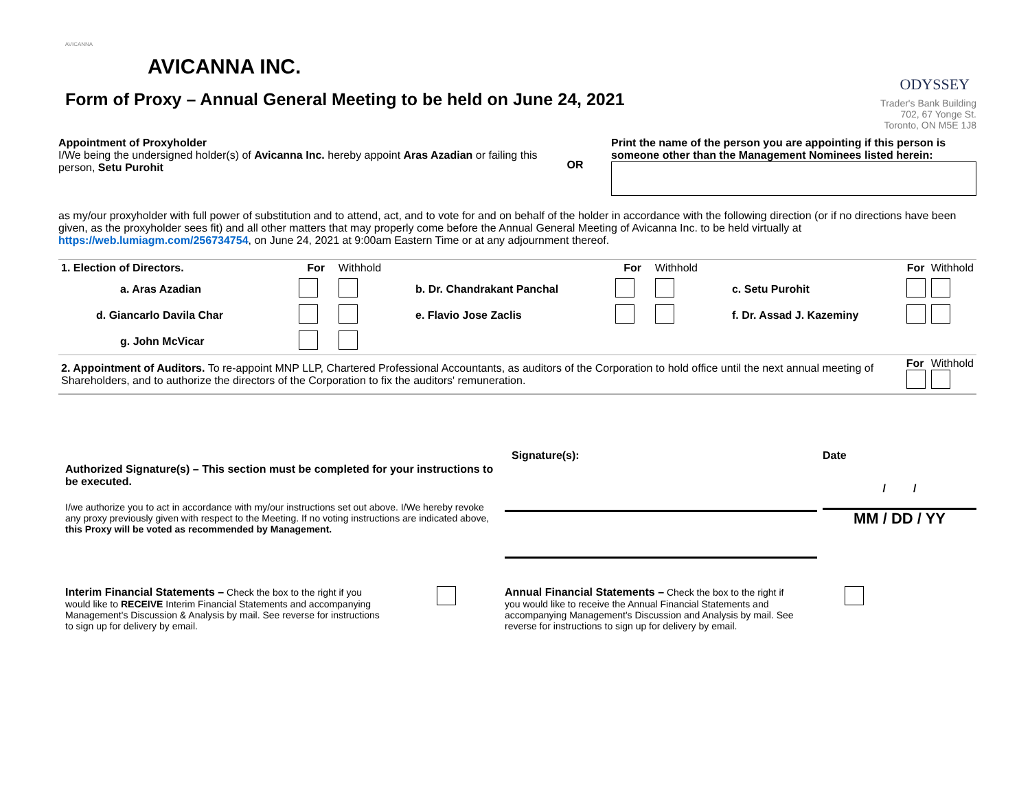AVICANNA
AVICANNA INC.
ODYSSEY
Trader's Bank Building
702, 67 Yonge St.
Toronto, ON M5E 1J8
Form of Proxy – Annual General Meeting to be held on June 24, 2021
Appointment of Proxyholder
I/We being the undersigned holder(s) of Avicanna Inc. hereby appoint Aras Azadian or failing this person, Setu Purohit
OR
Print the name of the person you are appointing if this person is someone other than the Management Nominees listed herein:
as my/our proxyholder with full power of substitution and to attend, act, and to vote for and on behalf of the holder in accordance with the following direction (or if no directions have been given, as the proxyholder sees fit) and all other matters that may properly come before the Annual General Meeting of Avicanna Inc. to be held virtually at https://web.lumiagm.com/256734754, on June 24, 2021 at 9:00am Eastern Time or at any adjournment thereof.
| 1. Election of Directors. | For | Withhold | | For | Withhold | | For | Withhold |
| a. Aras Azadian | | | b. Dr. Chandrakant Panchal | | | c. Setu Purohit | | |
| d. Giancarlo Davila Char | | | e. Flavio Jose Zaclis | | | f. Dr. Assad J. Kazeminy | | |
| g. John McVicar | | | | | | | | |
| 2. Appointment of Auditors. To re-appoint MNP LLP, Chartered Professional Accountants, as auditors of the Corporation to hold office until the next annual meeting of Shareholders, and to authorize the directors of the Corporation to fix the auditors' remuneration. | | | | | | | For | Withhold |
Authorized Signature(s) – This section must be completed for your instructions to be executed.
I/we authorize you to act in accordance with my/our instructions set out above. I/We hereby revoke any proxy previously given with respect to the Meeting. If no voting instructions are indicated above, this Proxy will be voted as recommended by Management.
Signature(s): Date
/ /
MM / DD / YY
Interim Financial Statements – Check the box to the right if you would like to RECEIVE Interim Financial Statements and accompanying Management's Discussion & Analysis by mail. See reverse for instructions to sign up for delivery by email.
Annual Financial Statements – Check the box to the right if you would like to receive the Annual Financial Statements and accompanying Management's Discussion and Analysis by mail. See reverse for instructions to sign up for delivery by email.